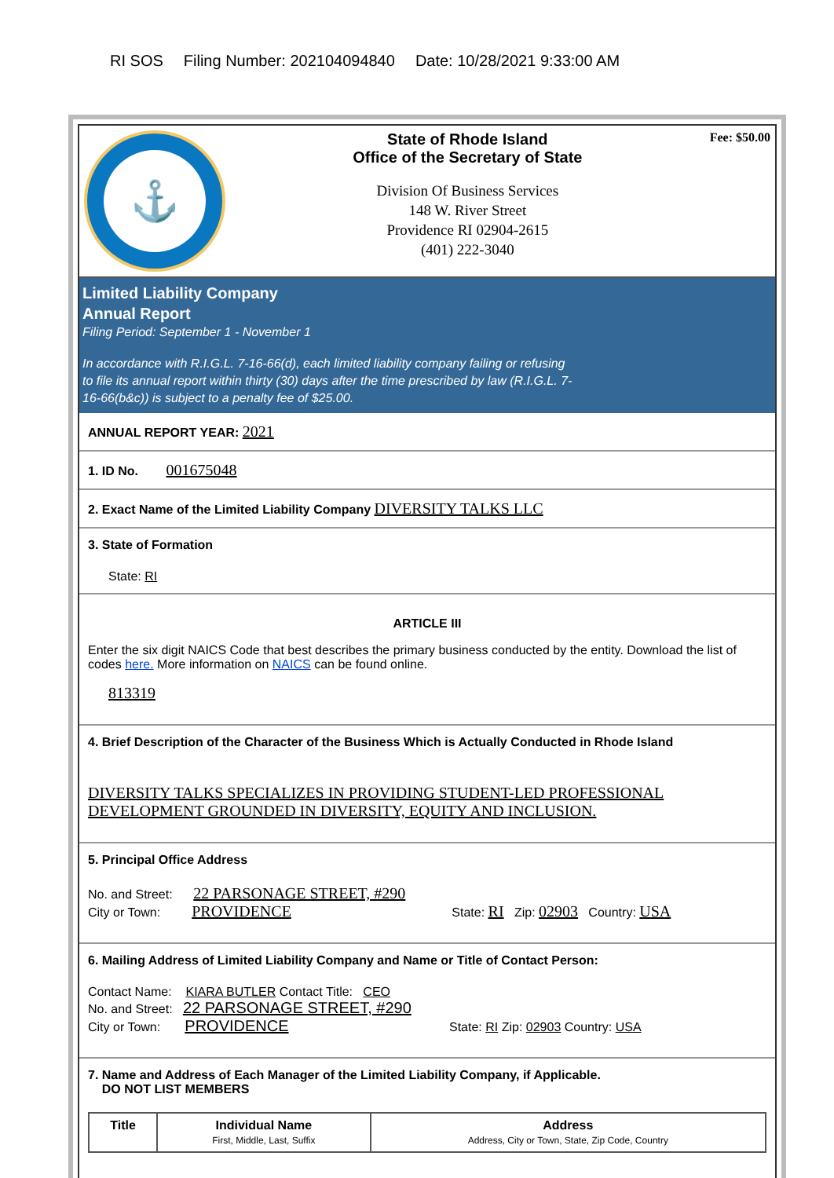RI SOS Filing Number: 202104094840 Date: 10/28/2021 9:33:00 AM
⚓
State of Rhode Island
Office of the Secretary of State
Division Of Business Services
148 W. River Street
Providence RI 02904-2615
(401) 222-3040
Fee: $50.00
Limited Liability Company
Annual Report
Filing Period: September 1 - November 1
In accordance with R.I.G.L. 7-16-66(d), each limited liability company failing or refusing
to file its annual report within thirty (30) days after the time prescribed by law (R.I.G.L. 7-
16-66(b&c)) is subject to a penalty fee of $25.00.
ANNUAL REPORT YEAR: 2021
1. ID No. 001675048
2. Exact Name of the Limited Liability Company DIVERSITY TALKS LLC
3. State of Formation
State: RI
ARTICLE III
Enter the six digit NAICS Code that best describes the primary business conducted by the entity. Download the list of codes here. More information on NAICS can be found online.
813319
4. Brief Description of the Character of the Business Which is Actually Conducted in Rhode Island
DIVERSITY TALKS SPECIALIZES IN PROVIDING STUDENT-LED PROFESSIONAL DEVELOPMENT GROUNDED IN DIVERSITY, EQUITY AND INCLUSION.
5. Principal Office Address
No. and Street: 22 PARSONAGE STREET, #290
City or Town: PROVIDENCE State: RI Zip: 02903 Country: USA
6. Mailing Address of Limited Liability Company and Name or Title of Contact Person:
Contact Name: KIARA BUTLER Contact Title: CEO
No. and Street: 22 PARSONAGE STREET, #290
City or Town: PROVIDENCE State: RI Zip: 02903 Country: USA
7. Name and Address of Each Manager of the Limited Liability Company, if Applicable.
DO NOT LIST MEMBERS
| Title | Individual Name First, Middle, Last, Suffix | Address Address, City or Town, State, Zip Code, Country |
| --- | --- | --- |